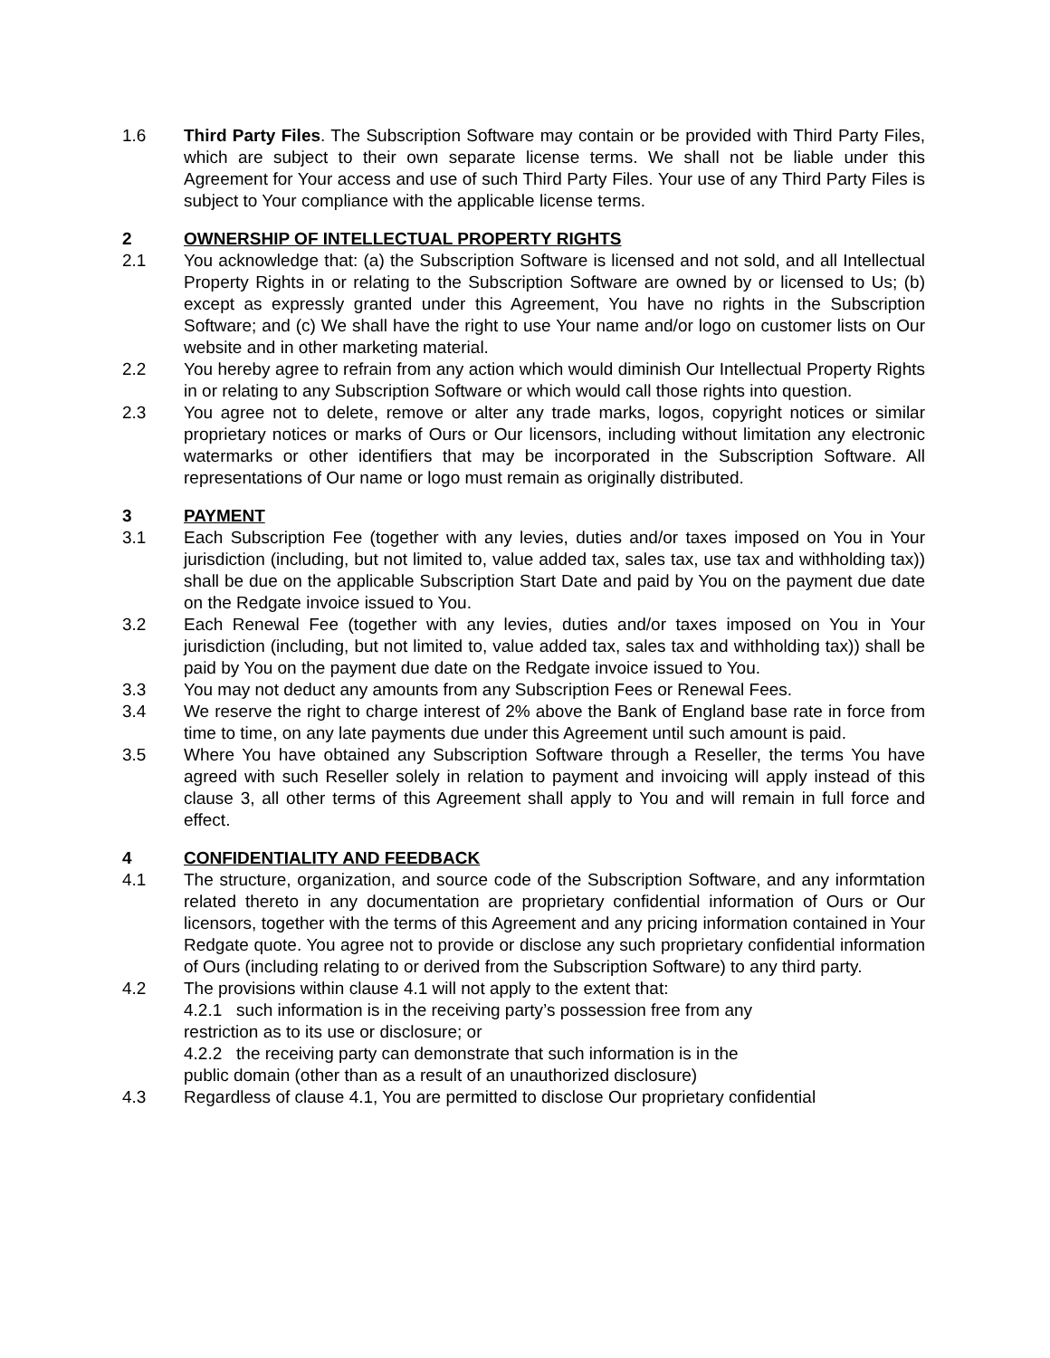1.6 Third Party Files. The Subscription Software may contain or be provided with Third Party Files, which are subject to their own separate license terms. We shall not be liable under this Agreement for Your access and use of such Third Party Files. Your use of any Third Party Files is subject to Your compliance with the applicable license terms.
2 OWNERSHIP OF INTELLECTUAL PROPERTY RIGHTS
2.1 You acknowledge that: (a) the Subscription Software is licensed and not sold, and all Intellectual Property Rights in or relating to the Subscription Software are owned by or licensed to Us; (b) except as expressly granted under this Agreement, You have no rights in the Subscription Software; and (c) We shall have the right to use Your name and/or logo on customer lists on Our website and in other marketing material.
2.2 You hereby agree to refrain from any action which would diminish Our Intellectual Property Rights in or relating to any Subscription Software or which would call those rights into question.
2.3 You agree not to delete, remove or alter any trade marks, logos, copyright notices or similar proprietary notices or marks of Ours or Our licensors, including without limitation any electronic watermarks or other identifiers that may be incorporated in the Subscription Software. All representations of Our name or logo must remain as originally distributed.
3 PAYMENT
3.1 Each Subscription Fee (together with any levies, duties and/or taxes imposed on You in Your jurisdiction (including, but not limited to, value added tax, sales tax, use tax and withholding tax)) shall be due on the applicable Subscription Start Date and paid by You on the payment due date on the Redgate invoice issued to You.
3.2 Each Renewal Fee (together with any levies, duties and/or taxes imposed on You in Your jurisdiction (including, but not limited to, value added tax, sales tax and withholding tax)) shall be paid by You on the payment due date on the Redgate invoice issued to You.
3.3 You may not deduct any amounts from any Subscription Fees or Renewal Fees.
3.4 We reserve the right to charge interest of 2% above the Bank of England base rate in force from time to time, on any late payments due under this Agreement until such amount is paid.
3.5 Where You have obtained any Subscription Software through a Reseller, the terms You have agreed with such Reseller solely in relation to payment and invoicing will apply instead of this clause 3, all other terms of this Agreement shall apply to You and will remain in full force and effect.
4 CONFIDENTIALITY AND FEEDBACK
4.1 The structure, organization, and source code of the Subscription Software, and any informtation related thereto in any documentation are proprietary confidential information of Ours or Our licensors, together with the terms of this Agreement and any pricing information contained in Your Redgate quote. You agree not to provide or disclose any such proprietary confidential information of Ours (including relating to or derived from the Subscription Software) to any third party.
4.2 The provisions within clause 4.1 will not apply to the extent that:
4.2.1 such information is in the receiving party’s possession free from any
restriction as to its use or disclosure; or
4.2.2 the receiving party can demonstrate that such information is in the
public domain (other than as a result of an unauthorized disclosure)
4.3 Regardless of clause 4.1, You are permitted to disclose Our proprietary confidential